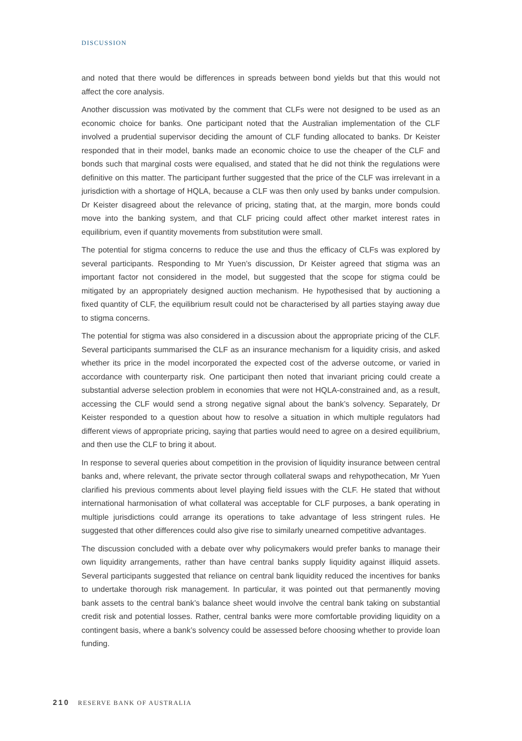DISCUSSION
and noted that there would be differences in spreads between bond yields but that this would not affect the core analysis.
Another discussion was motivated by the comment that CLFs were not designed to be used as an economic choice for banks. One participant noted that the Australian implementation of the CLF involved a prudential supervisor deciding the amount of CLF funding allocated to banks. Dr Keister responded that in their model, banks made an economic choice to use the cheaper of the CLF and bonds such that marginal costs were equalised, and stated that he did not think the regulations were definitive on this matter. The participant further suggested that the price of the CLF was irrelevant in a jurisdiction with a shortage of HQLA, because a CLF was then only used by banks under compulsion. Dr Keister disagreed about the relevance of pricing, stating that, at the margin, more bonds could move into the banking system, and that CLF pricing could affect other market interest rates in equilibrium, even if quantity movements from substitution were small.
The potential for stigma concerns to reduce the use and thus the efficacy of CLFs was explored by several participants. Responding to Mr Yuen’s discussion, Dr Keister agreed that stigma was an important factor not considered in the model, but suggested that the scope for stigma could be mitigated by an appropriately designed auction mechanism. He hypothesised that by auctioning a fixed quantity of CLF, the equilibrium result could not be characterised by all parties staying away due to stigma concerns.
The potential for stigma was also considered in a discussion about the appropriate pricing of the CLF. Several participants summarised the CLF as an insurance mechanism for a liquidity crisis, and asked whether its price in the model incorporated the expected cost of the adverse outcome, or varied in accordance with counterparty risk. One participant then noted that invariant pricing could create a substantial adverse selection problem in economies that were not HQLA-constrained and, as a result, accessing the CLF would send a strong negative signal about the bank’s solvency. Separately, Dr Keister responded to a question about how to resolve a situation in which multiple regulators had different views of appropriate pricing, saying that parties would need to agree on a desired equilibrium, and then use the CLF to bring it about.
In response to several queries about competition in the provision of liquidity insurance between central banks and, where relevant, the private sector through collateral swaps and rehypothecation, Mr Yuen clarified his previous comments about level playing field issues with the CLF. He stated that without international harmonisation of what collateral was acceptable for CLF purposes, a bank operating in multiple jurisdictions could arrange its operations to take advantage of less stringent rules. He suggested that other differences could also give rise to similarly unearned competitive advantages.
The discussion concluded with a debate over why policymakers would prefer banks to manage their own liquidity arrangements, rather than have central banks supply liquidity against illiquid assets. Several participants suggested that reliance on central bank liquidity reduced the incentives for banks to undertake thorough risk management. In particular, it was pointed out that permanently moving bank assets to the central bank’s balance sheet would involve the central bank taking on substantial credit risk and potential losses. Rather, central banks were more comfortable providing liquidity on a contingent basis, where a bank’s solvency could be assessed before choosing whether to provide loan funding.
210 RESERVE BANK OF AUSTRALIA